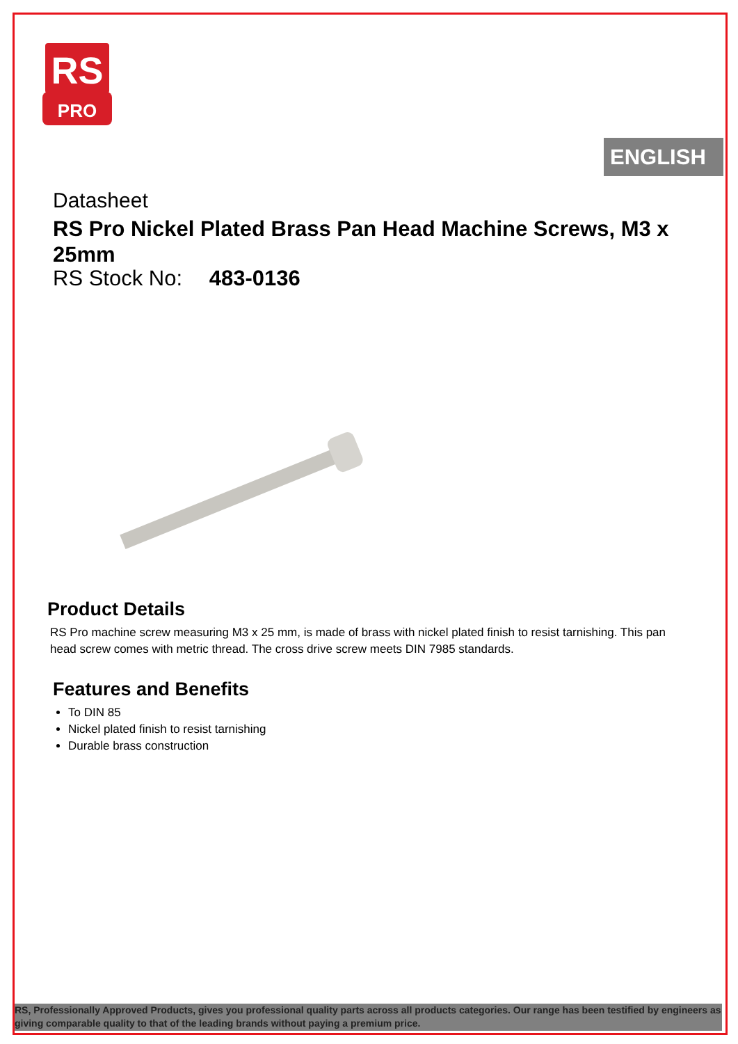RS
PRO
ENGLISH
Datasheet
RS Pro Nickel Plated Brass Pan Head Machine Screws, M3 x 25mm
RS Stock No: 483-0136
Product Details
RS Pro machine screw measuring M3 x 25 mm, is made of brass with nickel plated finish to resist tarnishing. This pan head screw comes with metric thread. The cross drive screw meets DIN 7985 standards.
Features and Benefits
To DIN 85
Nickel plated finish to resist tarnishing
Durable brass construction
RS, Professionally Approved Products, gives you professional quality parts across all products categories. Our range has been testified by engineers as giving comparable quality to that of the leading brands without paying a premium price.